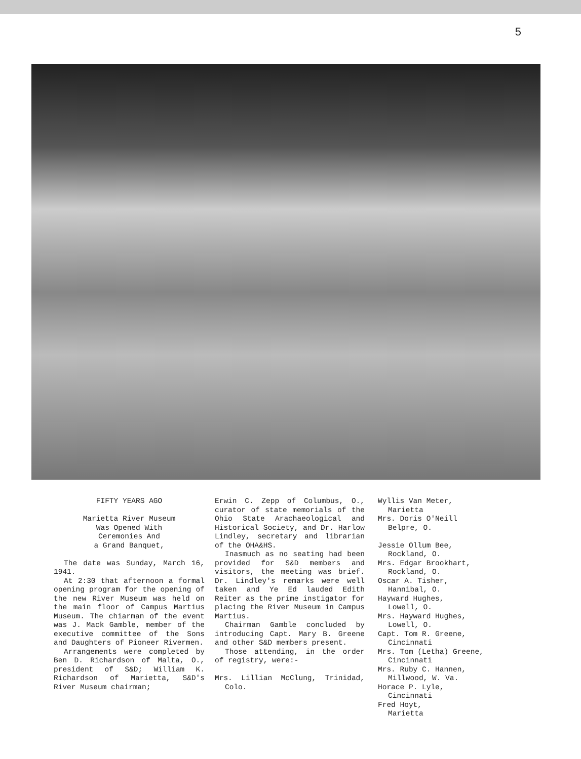5
FIFTY YEARS AGO
Marietta River Museum
Was Opened With
Ceremonies And
a Grand Banquet,
The date was Sunday, March 16, 1941.
At 2:30 that afternoon a formal opening program for the opening of the new River Museum was held on the main floor of Campus Martius Museum. The chiarman of the event was J. Mack Gamble, member of the executive committee of the Sons and Daughters of Pioneer Rivermen.
Arrangements were completed by Ben D. Richardson of Malta, O., president of S&D; William K. Richardson of Marietta, S&D's River Museum chairman;
Erwin C. Zepp of Columbus, O., curator of state memorials of the Ohio State Arachaeological and Historical Society, and Dr. Harlow Lindley, secretary and librarian of the OHA&HS.
Inasmuch as no seating had been provided for S&D members and visitors, the meeting was brief. Dr. Lindley's remarks were well taken and Ye Ed lauded Edith Reiter as the prime instigator for placing the River Museum in Campus Martius.
Chairman Gamble concluded by introducing Capt. Mary B. Greene and other S&D members present.
Those attending, in the order of registry, were:-
Mrs. Lillian McClung, Trinidad, Colo.
Wyllis Van Meter,
Marietta
Mrs. Doris O'Neill
Belpre, O.
Jessie Ollum Bee,
Rockland, O.
Mrs. Edgar Brookhart,
Rockland, O.
Oscar A. Tisher,
Hannibal, O.
Hayward Hughes,
Lowell, O.
Mrs. Hayward Hughes,
Lowell, O.
Capt. Tom R. Greene,
Cincinnati
Mrs. Tom (Letha) Greene,
Cincinnati
Mrs. Ruby C. Hannen,
Millwood, W. Va.
Horace P. Lyle,
Cincinnati
Fred Hoyt,
Marietta